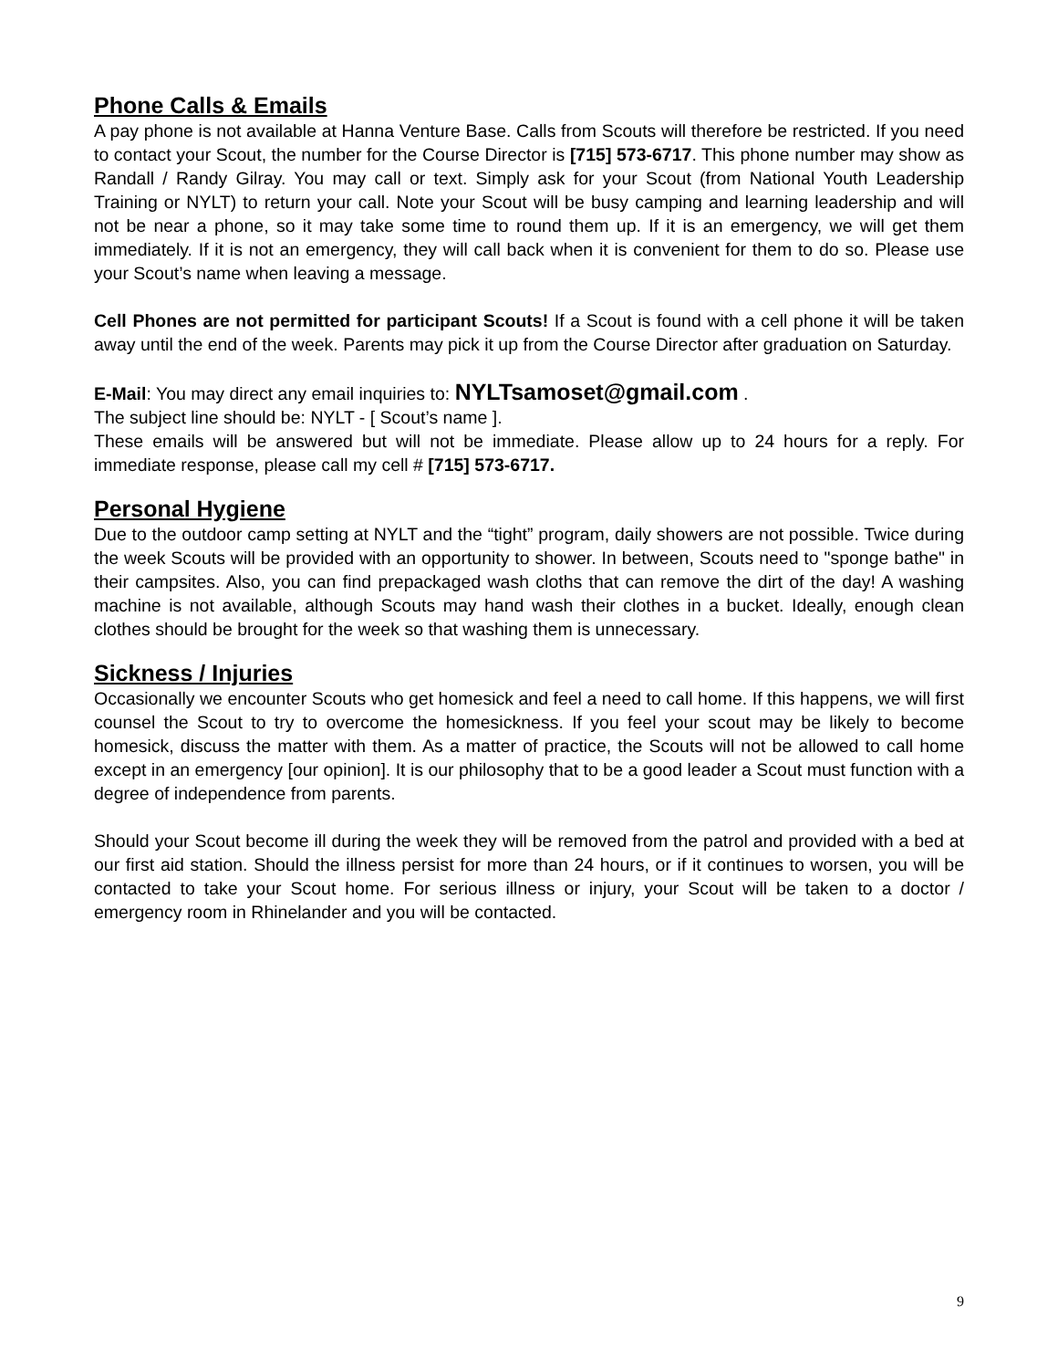Phone Calls & Emails
A pay phone is not available at Hanna Venture Base. Calls from Scouts will therefore be restricted. If you need to contact your Scout, the number for the Course Director is [715] 573-6717. This phone number may show as Randall / Randy Gilray. You may call or text. Simply ask for your Scout (from National Youth Leadership Training or NYLT) to return your call. Note your Scout will be busy camping and learning leadership and will not be near a phone, so it may take some time to round them up. If it is an emergency, we will get them immediately. If it is not an emergency, they will call back when it is convenient for them to do so. Please use your Scout’s name when leaving a message.
Cell Phones are not permitted for participant Scouts! If a Scout is found with a cell phone it will be taken away until the end of the week. Parents may pick it up from the Course Director after graduation on Saturday.
E-Mail: You may direct any email inquiries to: NYLTsamoset@gmail.com .
The subject line should be: NYLT - [ Scout’s name ].
These emails will be answered but will not be immediate. Please allow up to 24 hours for a reply. For immediate response, please call my cell # [715] 573-6717.
Personal Hygiene
Due to the outdoor camp setting at NYLT and the “tight” program, daily showers are not possible. Twice during the week Scouts will be provided with an opportunity to shower. In between, Scouts need to "sponge bathe" in their campsites. Also, you can find prepackaged wash cloths that can remove the dirt of the day! A washing machine is not available, although Scouts may hand wash their clothes in a bucket. Ideally, enough clean clothes should be brought for the week so that washing them is unnecessary.
Sickness / Injuries
Occasionally we encounter Scouts who get homesick and feel a need to call home. If this happens, we will first counsel the Scout to try to overcome the homesickness. If you feel your scout may be likely to become homesick, discuss the matter with them. As a matter of practice, the Scouts will not be allowed to call home except in an emergency [our opinion]. It is our philosophy that to be a good leader a Scout must function with a degree of independence from parents.
Should your Scout become ill during the week they will be removed from the patrol and provided with a bed at our first aid station. Should the illness persist for more than 24 hours, or if it continues to worsen, you will be contacted to take your Scout home. For serious illness or injury, your Scout will be taken to a doctor / emergency room in Rhinelander and you will be contacted.
9